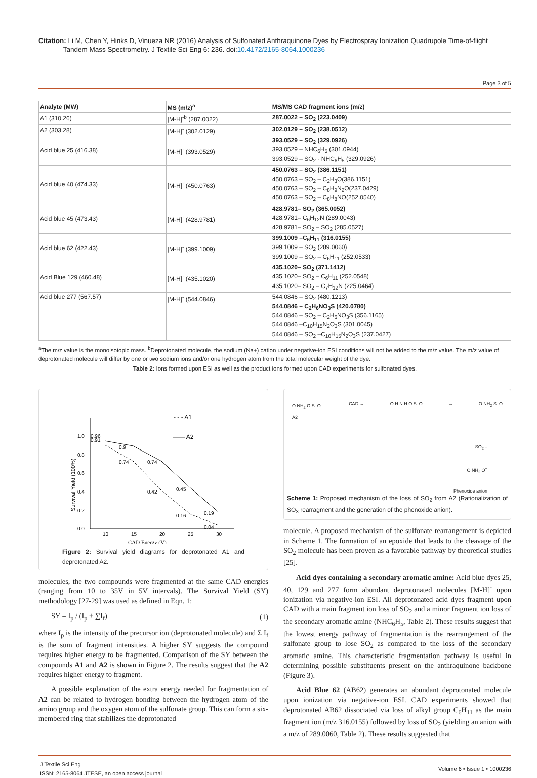Citation: Li M, Chen Y, Hinks D, Vinueza NR (2016) Analysis of Sulfonated Anthraquinone Dyes by Electrospray Ionization Quadrupole Time-of-flight
Tandem Mass Spectrometry. J Textile Sci Eng 6: 236. doi:10.4172/2165-8064.1000236
Page 3 of 5
| Analyte (MW) | MS (m/z)<sup>a</sup> | MS/MS CAD fragment ions (m/z) |
| --- | --- | --- |
| A1 (310.26) | [M-H]<sup>-b</sup> (287.0022) | 287.0022 – SO<sub>2</sub> (223.0409) |
| A2 (303.28) | [M-H]<sup>-</sup> (302.0129) | 302.0129 – SO<sub>2</sub> (238.0512) |
| Acid blue 25 (416.38) | [M-H]<sup>-</sup> (393.0529) | 393.0529 – SO<sub>2</sub> (329.0926) 393.0529 – NHC<sub>6</sub>H<sub>5</sub> (301.0944) 393.0529 – SO<sub>2</sub> - NHC<sub>6</sub>H<sub>5</sub> (329.0926) |
| Acid blue 40 (474.33) | [M-H]<sup>-</sup> (450.0763) | 450.0763 – SO<sub>2</sub> (386.1151) 450.0763 – SO<sub>2</sub> – C<sub>2</sub>H<sub>3</sub>O(386.1151) 450.0763 – SO<sub>2</sub> – C<sub>8</sub>H<sub>9</sub>N<sub>2</sub>O(237.0429) 450.0763 – SO<sub>2</sub> – C<sub>8</sub>H<sub>8</sub>NO(252.0540) |
| Acid blue 45 (473.43) | [M-H]<sup>-</sup> (428.9781) | 428.9781– SO<sub>2</sub> (365.0052) 428.9781– C<sub>6</sub>H<sub>12</sub>N (289.0043) 428.9781– SO<sub>2</sub> – SO<sub>2</sub> (285.0527) |
| Acid blue 62 (422.43) | [M-H]<sup>-</sup> (399.1009) | 399.1009 –C<sub>6</sub>H<sub>11</sub> (316.0155) 399.1009 – SO<sub>2</sub> (289.0060) 399.1009 – SO<sub>2</sub> – C<sub>6</sub>H<sub>11</sub> (252.0533) |
| Acid Blue 129 (460.48) | [M-H]<sup>-</sup> (435.1020) | 435.1020– SO<sub>2</sub> (371.1412) 435.1020– SO<sub>2</sub> – C<sub>6</sub>H<sub>11</sub> (252.0548) 435.1020– SO<sub>2</sub> – C<sub>7</sub>H<sub>12</sub>N (225.0464) |
| Acid blue 277 (567.57) | [M-H]<sup>-</sup> (544.0846) | 544.0846 – SO<sub>2</sub> (480.1213) 544.0846 – C<sub>2</sub>H<sub>6</sub>NO<sub>3</sub>S (420.0780) 544.0846 – SO<sub>2</sub> – C<sub>2</sub>H<sub>6</sub>NO<sub>3</sub>S (356.1165) 544.0846 –C<sub>10</sub>H<sub>15</sub>N<sub>2</sub>O<sub>3</sub>S (301.0045) 544.0846 – SO<sub>2</sub> –C<sub>10</sub>H<sub>15</sub>N<sub>2</sub>O<sub>3</sub>S (237.0427) |
<sup>a</sup> The m/z value is the monoisotopic mass. <sup>b</sup>Deprotonated molecule, the sodium (Na+) cation under negative-ion ESI conditions will not be added to the m/z value. The m/z value of deprotonated molecule will differ by one or two sodium ions and/or one hydrogen atom from the total molecular weight of the dye.
Table 2: Ions formed upon ESI as well as the product ions formed upon CAD experiments for sulfonated dyes.
1.0
0.8
0.6
0.4
0.2
0.0
10
15
20
25
30
CAD Energy (V)
Survival Yield (100%)
0.96
0.91
0.9
0.74
0.74
0.42
0.45
0.16
0.19
0.04
- - - A1
—— A2
Figure 2: Survival yield diagrams for deprotonated A1 and deprotonated A2.
molecules, the two compounds were fragmented at the same CAD energies (ranging from 10 to 35V in 5V intervals). The Survival Yield (SY) methodology [27-29] was used as defined in Eqn. 1:
SY = I<sub>p</sub> / (I<sub>p</sub> + ∑I<sub>f</sub>) (1)
where I<sub>p</sub> is the intensity of the precursor ion (deprotonated molecule) and Σ I<sub>f</sub> is the sum of fragment intensities. A higher SY suggests the compound requires higher energy to be fragmented. Comparison of the SY between the compounds A1 and A2 is shown in Figure 2. The results suggest that the A2 requires higher energy to fragment.
A possible explanation of the extra energy needed for fragmentation of A2 can be related to hydrogen bonding between the hydrogen atom of the amino group and the oxygen atom of the sulfonate group. This can form a six-membered ring that stabilizes the deprotonated
O NH<sub>2</sub> O S–O<sup>−</sup>
A2 CAD → O H N H O S–O → O NH<sub>2</sub> S–O
-SO<sub>2</sub> ↓
O NH<sub>2</sub> O<sup>−</sup>
Phenoxide anion
Scheme 1: Proposed mechanism of the loss of SO<sub>2</sub> from A2 (Rationalization of SO<sub>3</sub> rearragment and the generation of the phenoxide anion).
molecule. A proposed mechanism of the sulfonate rearrangement is depicted in Scheme 1. The formation of an epoxide that leads to the cleavage of the SO<sub>2</sub> molecule has been proven as a favorable pathway by theoretical studies [25].
Acid dyes containing a secondary aromatic amine: Acid blue dyes 25, 40, 129 and 277 form abundant deprotonated molecules [M-H]<sup>-</sup> upon ionization via negative-ion ESI. All deprotonated acid dyes fragment upon CAD with a main fragment ion loss of SO<sub>2</sub> and a minor fragment ion loss of the secondary aromatic amine (NHC<sub>6</sub>H<sub>5</sub>, Table 2). These results suggest that the lowest energy pathway of fragmentation is the rearrangement of the sulfonate group to lose SO<sub>2</sub> as compared to the loss of the secondary aromatic amine. This characteristic fragmentation pathway is useful in determining possible substituents present on the anthraquinone backbone (Figure 3).
Acid Blue 62 (AB62) generates an abundant deprotonated molecule upon ionization via negative-ion ESI. CAD experiments showed that deprotonated AB62 dissociated via loss of alkyl group C<sub>6</sub>H<sub>11</sub> as the main fragment ion (m/z 316.0155) followed by loss of SO<sub>2</sub> (yielding an anion with a m/z of 289.0060, Table 2). These results suggested that
J Textile Sci Eng
ISSN: 2165-8064 JTESE, an open access journal
Volume 6 • Issue 1 • 1000236